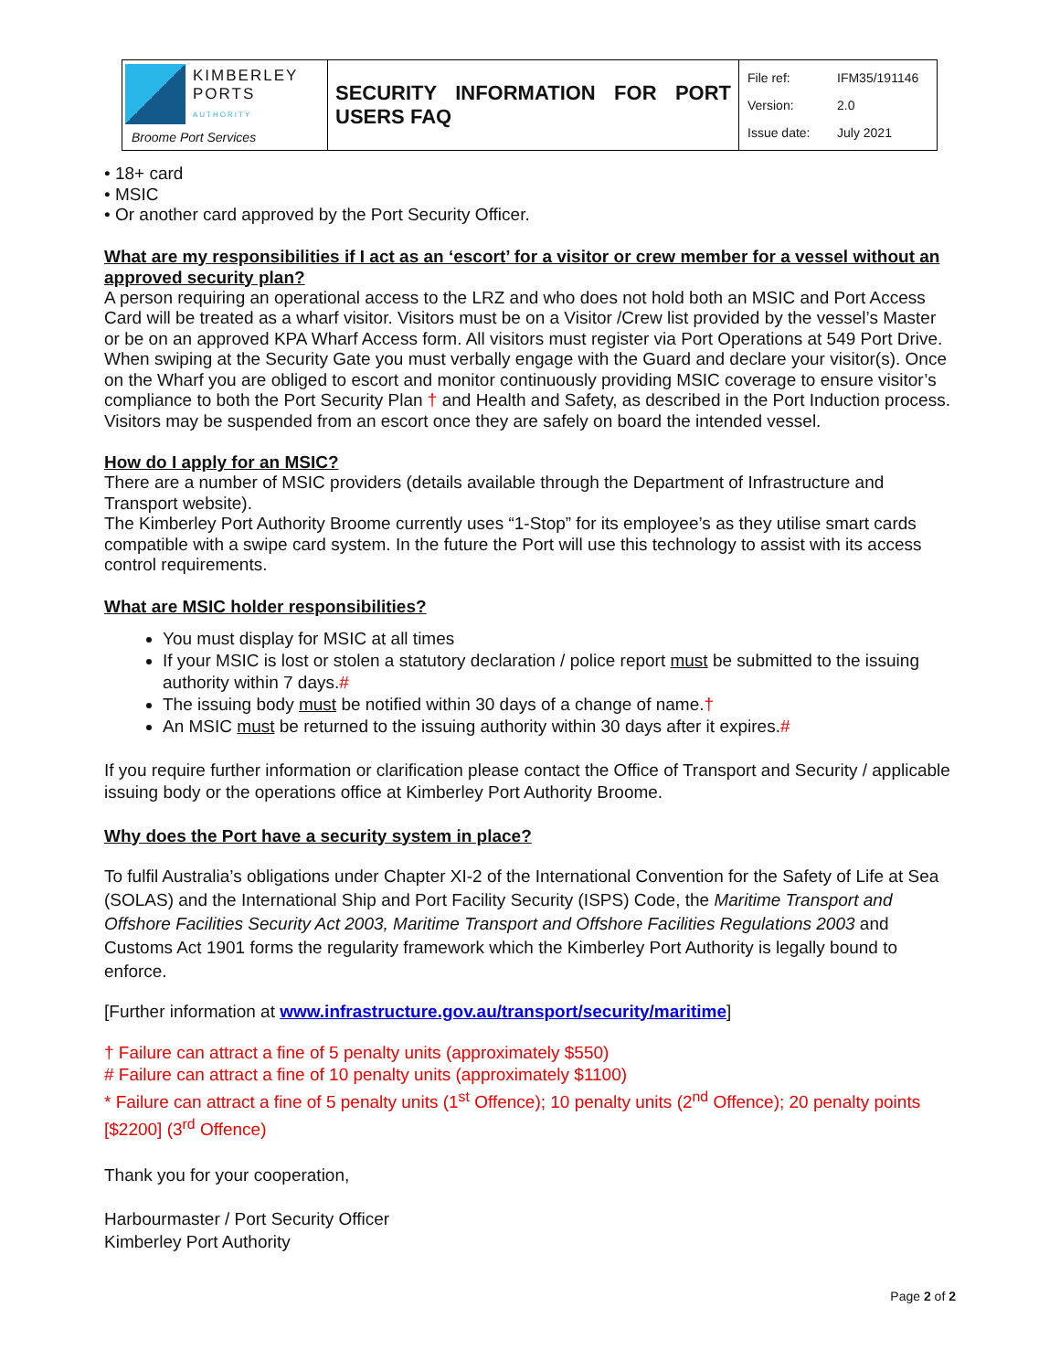| KIMBERLEY PORTS AUTHORITY Broome Port Services | SECURITY INFORMATION FOR PORT USERS FAQ | File ref: IFM35/191146 Version: 2.0 Issue date: July 2021 |
• 18+ card
• MSIC
• Or another card approved by the Port Security Officer.
What are my responsibilities if I act as an ‘escort’ for a visitor or crew member for a vessel without an approved security plan?
A person requiring an operational access to the LRZ and who does not hold both an MSIC and Port Access Card will be treated as a wharf visitor. Visitors must be on a Visitor /Crew list provided by the vessel’s Master or be on an approved KPA Wharf Access form. All visitors must register via Port Operations at 549 Port Drive. When swiping at the Security Gate you must verbally engage with the Guard and declare your visitor(s). Once on the Wharf you are obliged to escort and monitor continuously providing MSIC coverage to ensure visitor’s compliance to both the Port Security Plan † and Health and Safety, as described in the Port Induction process. Visitors may be suspended from an escort once they are safely on board the intended vessel.
How do I apply for an MSIC?
There are a number of MSIC providers (details available through the Department of Infrastructure and Transport website).
The Kimberley Port Authority Broome currently uses “1-Stop” for its employee’s as they utilise smart cards compatible with a swipe card system. In the future the Port will use this technology to assist with its access control requirements.
What are MSIC holder responsibilities?
You must display for MSIC at all times
If your MSIC is lost or stolen a statutory declaration / police report must be submitted to the issuing authority within 7 days.#
The issuing body must be notified within 30 days of a change of name.†
An MSIC must be returned to the issuing authority within 30 days after it expires.#
If you require further information or clarification please contact the Office of Transport and Security / applicable issuing body or the operations office at Kimberley Port Authority Broome.
Why does the Port have a security system in place?
To fulfil Australia’s obligations under Chapter XI-2 of the International Convention for the Safety of Life at Sea (SOLAS) and the International Ship and Port Facility Security (ISPS) Code, the Maritime Transport and Offshore Facilities Security Act 2003, Maritime Transport and Offshore Facilities Regulations 2003 and Customs Act 1901 forms the regularity framework which the Kimberley Port Authority is legally bound to enforce.
[Further information at www.infrastructure.gov.au/transport/security/maritime]
† Failure can attract a fine of 5 penalty units (approximately $550)
# Failure can attract a fine of 10 penalty units (approximately $1100)
* Failure can attract a fine of 5 penalty units (1<sup>st</sup> Offence); 10 penalty units (2<sup>nd</sup> Offence); 20 penalty points [$2200] (3<sup>rd</sup> Offence)
Thank you for your cooperation,
Harbourmaster / Port Security Officer
Kimberley Port Authority
Page 2 of 2